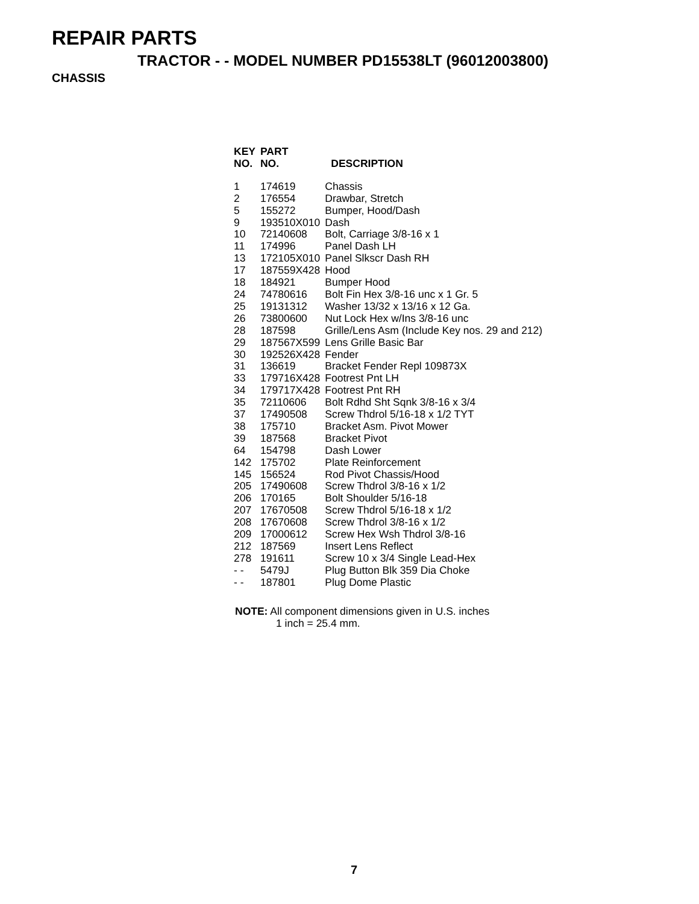REPAIR PARTS
TRACTOR - - MODEL NUMBER PD15538LT (96012003800)
CHASSIS
| KEY NO. | PART NO. | DESCRIPTION |
| --- | --- | --- |
| 1 | 174619 | Chassis |
| 2 | 176554 | Drawbar, Stretch |
| 5 | 155272 | Bumper, Hood/Dash |
| 9 | 193510X010 | Dash |
| 10 | 72140608 | Bolt, Carriage 3/8-16 x 1 |
| 11 | 174996 | Panel Dash LH |
| 13 | 172105X010 | Panel Slkscr Dash RH |
| 17 | 187559X428 | Hood |
| 18 | 184921 | Bumper Hood |
| 24 | 74780616 | Bolt Fin Hex 3/8-16 unc x 1 Gr. 5 |
| 25 | 19131312 | Washer 13/32 x 13/16 x 12 Ga. |
| 26 | 73800600 | Nut Lock Hex w/Ins 3/8-16 unc |
| 28 | 187598 | Grille/Lens Asm (Include Key nos. 29 and 212) |
| 29 | 187567X599 | Lens Grille Basic Bar |
| 30 | 192526X428 | Fender |
| 31 | 136619 | Bracket Fender Repl 109873X |
| 33 | 179716X428 | Footrest Pnt LH |
| 34 | 179717X428 | Footrest Pnt RH |
| 35 | 72110606 | Bolt Rdhd Sht Sqnk 3/8-16 x 3/4 |
| 37 | 17490508 | Screw Thdrol 5/16-18 x 1/2 TYT |
| 38 | 175710 | Bracket Asm. Pivot Mower |
| 39 | 187568 | Bracket Pivot |
| 64 | 154798 | Dash Lower |
| 142 | 175702 | Plate Reinforcement |
| 145 | 156524 | Rod Pivot Chassis/Hood |
| 205 | 17490608 | Screw Thdrol 3/8-16 x 1/2 |
| 206 | 170165 | Bolt Shoulder 5/16-18 |
| 207 | 17670508 | Screw Thdrol 5/16-18 x 1/2 |
| 208 | 17670608 | Screw Thdrol 3/8-16 x 1/2 |
| 209 | 17000612 | Screw Hex Wsh Thdrol 3/8-16 |
| 212 | 187569 | Insert Lens Reflect |
| 278 | 191611 | Screw 10 x 3/4 Single Lead-Hex |
| - - | 5479J | Plug Button Blk 359 Dia Choke |
| - - | 187801 | Plug Dome Plastic |
NOTE: All component dimensions given in U.S. inches
1 inch = 25.4 mm.
7